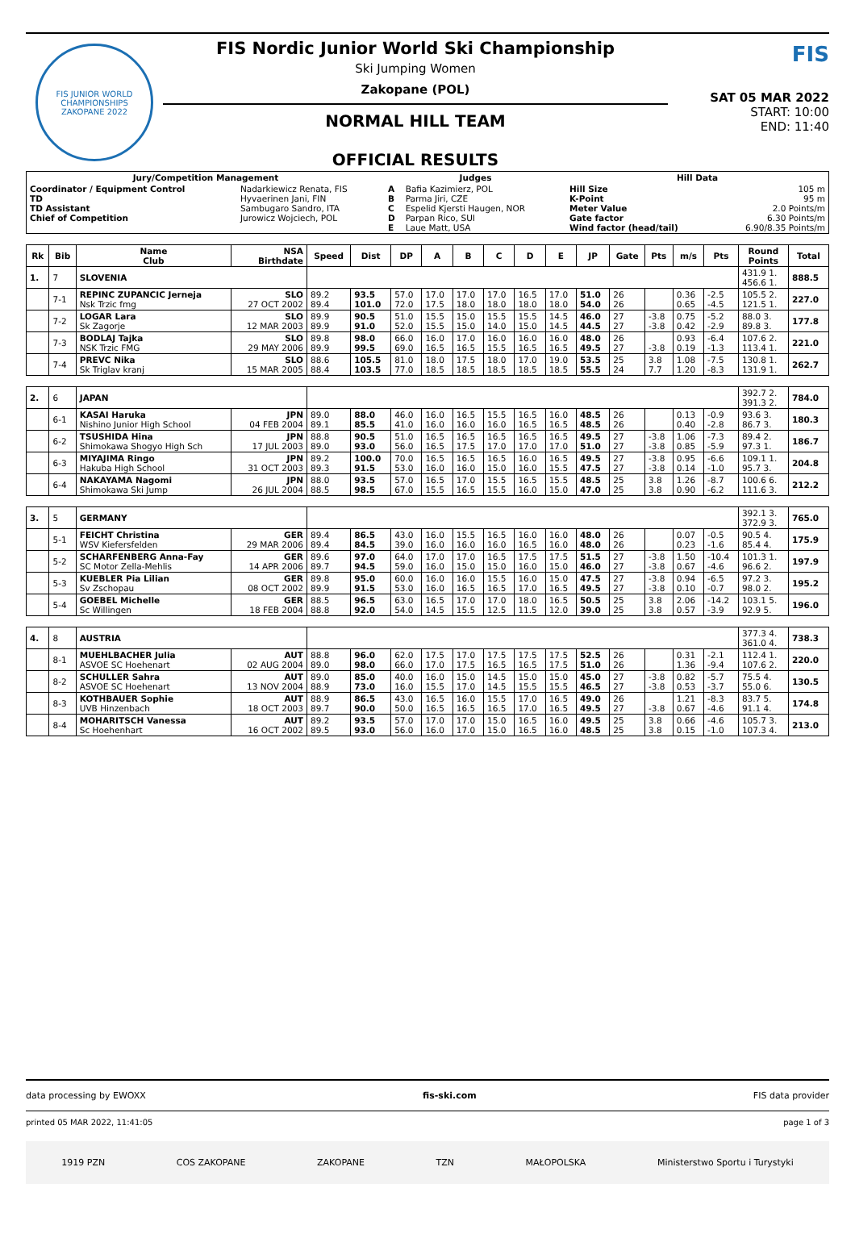FIS JUNIOR WORLD CHAMPIONSHIPS
ZAKOPANE 2022
FIS Nordic Junior World Ski Championship
Ski Jumping Women
Zakopane (POL)
NORMAL HILL TEAM
OFFICIAL RESULTS
FIS
SAT 05 MAR 2022
START: 10:00
END: 11:40
| Jury/Competition Management | | Judges | | Hill Data | |
| --- | --- | --- | --- | --- | --- |
| Coordinator / Equipment Control TD TD Assistant Chief of Competition | Nadarkiewicz Renata, FIS Hyvaerinen Jani, FIN Sambugaro Sandro, ITA Jurowicz Wojciech, POL | A B C D E | Bafia Kazimierz, POL Parma Jiri, CZE Espelid Kjersti Haugen, NOR Parpan Rico, SUI Laue Matt, USA | Hill Size K-Point Meter Value Gate factor Wind factor (head/tail) | 105 m 95 m 2.0 Points/m 6.30 Points/m 6.90/8.35 Points/m |
| Rk | Bib | Name Club | NSA Birthdate | Speed | Dist | DP | A | B | C | D | E | JP | Gate | Pts | m/s | Pts | Round Points | Total |
| --- | --- | --- | --- | --- | --- | --- | --- | --- | --- | --- | --- | --- | --- | --- | --- | --- | --- | --- |
| 1. | 7 | SLOVENIA | | | | | | | | | | | | | | | 431.9 1. 456.6 1. | 888.5 |
| | 7-1 | REPINC ZUPANCIC Jerneja Nsk Trzic fmg | SLO 27 OCT 2002 | 89.2 89.4 | 93.5 101.0 | 57.0 72.0 | 17.0 17.5 | 17.0 18.0 | 17.0 18.0 | 16.5 18.0 | 17.0 18.0 | 51.0 54.0 | 26 26 | | 0.36 0.65 | -2.5 -4.5 | 105.5 2. 121.5 1. | 227.0 |
| | 7-2 | LOGAR Lara Sk Zagorje | SLO 12 MAR 2003 | 89.9 89.9 | 90.5 91.0 | 51.0 52.0 | 15.5 15.5 | 15.0 15.0 | 15.5 14.0 | 15.5 15.0 | 14.5 14.5 | 46.0 44.5 | 27 27 | -3.8 -3.8 | 0.75 0.42 | -5.2 -2.9 | 88.0 3. 89.8 3. | 177.8 |
| | 7-3 | BODLAJ Tajka NSK Trzic FMG | SLO 29 MAY 2006 | 89.8 89.9 | 98.0 99.5 | 66.0 69.0 | 16.0 16.5 | 17.0 16.5 | 16.0 15.5 | 16.0 16.5 | 16.0 16.5 | 48.0 49.5 | 26 27 | -3.8 | 0.93 0.19 | -6.4 -1.3 | 107.6 2. 113.4 1. | 221.0 |
| | 7-4 | PREVC Nika Sk Triglav kranj | SLO 15 MAR 2005 | 88.6 88.4 | 105.5 103.5 | 81.0 77.0 | 18.0 18.5 | 17.5 18.5 | 18.0 18.5 | 17.0 18.5 | 19.0 18.5 | 53.5 55.5 | 25 24 | 3.8 7.7 | 1.08 1.20 | -7.5 -8.3 | 130.8 1. 131.9 1. | 262.7 |
| 2. | 6 | JAPAN | | | | | | | | | | | | | | | 392.7 2. 391.3 2. | 784.0 |
| | 6-1 | KASAI Haruka Nishino Junior High School | JPN 04 FEB 2004 | 89.0 89.1 | 88.0 85.5 | 46.0 41.0 | 16.0 16.0 | 16.5 16.0 | 15.5 16.0 | 16.5 16.5 | 16.0 16.5 | 48.5 48.5 | 26 26 | | 0.13 0.40 | -0.9 -2.8 | 93.6 3. 86.7 3. | 180.3 |
| | 6-2 | TSUSHIDA Hina Shimokawa Shogyo High Sch | JPN 17 JUL 2003 | 88.8 89.0 | 90.5 93.0 | 51.0 56.0 | 16.5 16.5 | 16.5 17.5 | 16.5 17.0 | 16.5 17.0 | 16.5 17.0 | 49.5 51.0 | 27 27 | -3.8 -3.8 | 1.06 0.85 | -7.3 -5.9 | 89.4 2. 97.3 1. | 186.7 |
| | 6-3 | MIYAJIMA Ringo Hakuba High School | JPN 31 OCT 2003 | 89.2 89.3 | 100.0 91.5 | 70.0 53.0 | 16.5 16.0 | 16.5 16.0 | 16.5 15.0 | 16.0 16.0 | 16.5 15.5 | 49.5 47.5 | 27 27 | -3.8 -3.8 | 0.95 0.14 | -6.6 -1.0 | 109.1 1. 95.7 3. | 204.8 |
| | 6-4 | NAKAYAMA Nagomi Shimokawa Ski Jump | JPN 26 JUL 2004 | 88.0 88.5 | 93.5 98.5 | 57.0 67.0 | 16.5 15.5 | 17.0 16.5 | 15.5 15.5 | 16.5 16.0 | 15.5 15.0 | 48.5 47.0 | 25 25 | 3.8 3.8 | 1.26 0.90 | -8.7 -6.2 | 100.6 6. 111.6 3. | 212.2 |
| 3. | 5 | GERMANY | | | | | | | | | | | | | | | 392.1 3. 372.9 3. | 765.0 |
| | 5-1 | FEICHT Christina WSV Kiefersfelden | GER 29 MAR 2006 | 89.4 89.4 | 86.5 84.5 | 43.0 39.0 | 16.0 16.0 | 15.5 16.0 | 16.5 16.0 | 16.0 16.5 | 16.0 16.0 | 48.0 48.0 | 26 26 | | 0.07 0.23 | -0.5 -1.6 | 90.5 4. 85.4 4. | 175.9 |
| | 5-2 | SCHARFENBERG Anna-Fay SC Motor Zella-Mehlis | GER 14 APR 2006 | 89.6 89.7 | 97.0 94.5 | 64.0 59.0 | 17.0 16.0 | 17.0 15.0 | 16.5 15.0 | 17.5 16.0 | 17.5 15.0 | 51.5 46.0 | 27 27 | -3.8 -3.8 | 1.50 0.67 | -10.4 -4.6 | 101.3 1. 96.6 2. | 197.9 |
| | 5-3 | KUEBLER Pia Lilian Sv Zschopau | GER 08 OCT 2002 | 89.8 89.9 | 95.0 91.5 | 60.0 53.0 | 16.0 16.0 | 16.0 16.5 | 15.5 16.5 | 16.0 17.0 | 15.0 16.5 | 47.5 49.5 | 27 27 | -3.8 -3.8 | 0.94 0.10 | -6.5 -0.7 | 97.2 3. 98.0 2. | 195.2 |
| | 5-4 | GOEBEL Michelle Sc Willingen | GER 18 FEB 2004 | 88.5 88.8 | 96.5 92.0 | 63.0 54.0 | 16.5 14.5 | 17.0 15.5 | 17.0 12.5 | 18.0 11.5 | 16.5 12.0 | 50.5 39.0 | 25 25 | 3.8 3.8 | 2.06 0.57 | -14.2 -3.9 | 103.1 5. 92.9 5. | 196.0 |
| 4. | 8 | AUSTRIA | | | | | | | | | | | | | | | 377.3 4. 361.0 4. | 738.3 |
| | 8-1 | MUEHLBACHER Julia ASVOE SC Hoehenart | AUT 02 AUG 2004 | 88.8 89.0 | 96.0 98.0 | 62.0 66.0 | 17.5 17.0 | 17.0 17.5 | 17.5 16.5 | 17.5 16.5 | 17.5 17.5 | 52.5 51.0 | 26 26 | | 0.31 1.36 | -2.1 -9.4 | 112.4 1. 107.6 2. | 220.0 |
| | 8-2 | SCHULLER Sahra ASVOE SC Hoehenart | AUT 13 NOV 2004 | 89.0 88.9 | 85.0 73.0 | 40.0 16.0 | 16.0 15.5 | 15.0 17.0 | 14.5 14.5 | 15.0 15.5 | 15.0 15.5 | 45.0 46.5 | 27 27 | -3.8 -3.8 | 0.82 0.53 | -5.7 -3.7 | 75.5 4. 55.0 6. | 130.5 |
| | 8-3 | KOTHBAUER Sophie UVB Hinzenbach | AUT 18 OCT 2003 | 88.9 89.7 | 86.5 90.0 | 43.0 50.0 | 16.5 16.5 | 16.0 16.5 | 15.5 16.5 | 17.0 17.0 | 16.5 16.5 | 49.0 49.5 | 26 27 | -3.8 | 1.21 0.67 | -8.3 -4.6 | 83.7 5. 91.1 4. | 174.8 |
| | 8-4 | MOHARITSCH Vanessa Sc Hoehenhart | AUT 16 OCT 2002 | 89.2 89.5 | 93.5 93.0 | 57.0 56.0 | 17.0 16.0 | 17.0 17.0 | 15.0 15.0 | 16.5 16.5 | 16.0 16.0 | 49.5 48.5 | 25 25 | 3.8 3.8 | 0.66 0.15 | -4.6 -1.0 | 105.7 3. 107.3 4. | 213.0 |
data processing by EWOXX fis-ski.com FIS data provider
printed 05 MAR 2022, 11:41:05 page 1 of 3
1919 PZN COS ZAKOPANE ZAKOPANE TZN MAŁOPOLSKA Ministerstwo Sportu i Turystyki